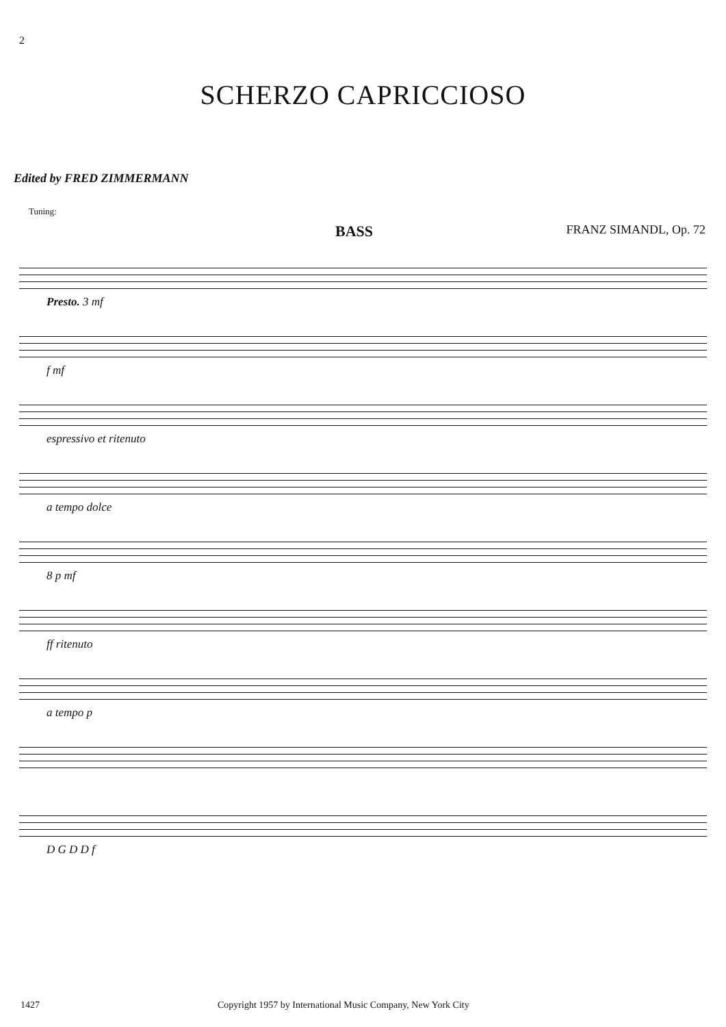2
SCHERZO CAPRICCIOSO
Edited by FRED ZIMMERMANN
Tuning:
BASS FRANZ SIMANDL, Op. 72
Presto. 3 mf
f mf
espressivo et ritenuto
a tempo dolce
8 p mf
ff ritenuto
a tempo p
D G D D f
1427 Copyright 1957 by International Music Company, New York City